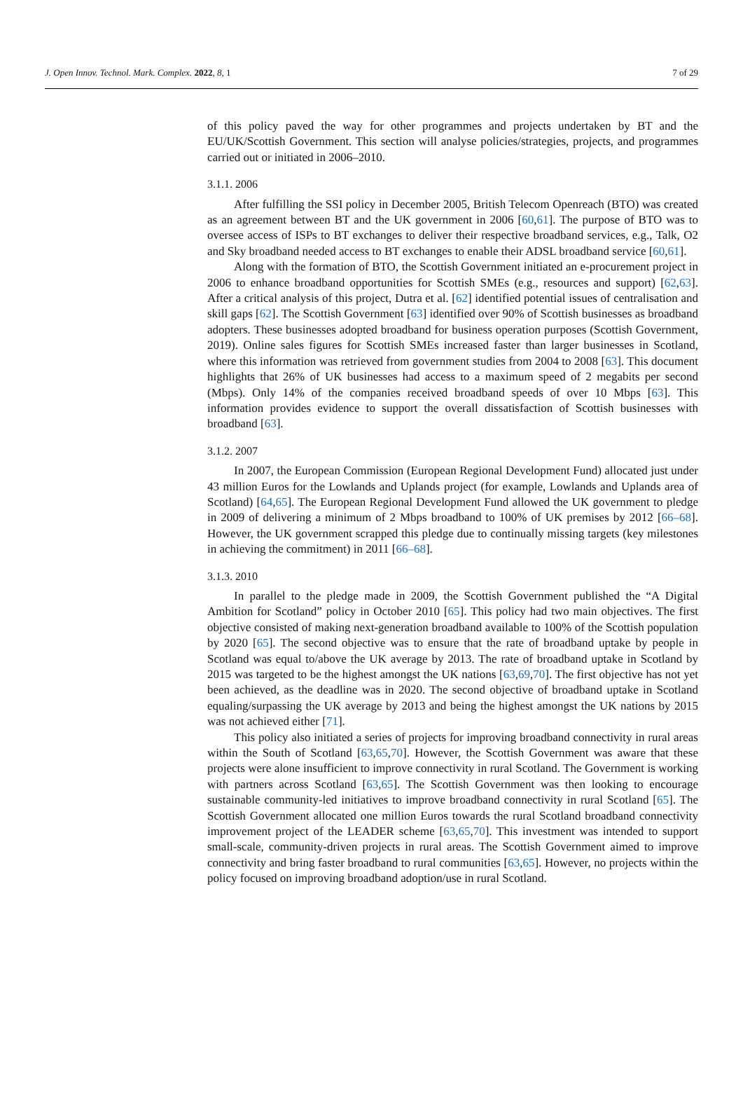J. Open Innov. Technol. Mark. Complex. 2022, 8, 1 7 of 29
of this policy paved the way for other programmes and projects undertaken by BT and the EU/UK/Scottish Government. This section will analyse policies/strategies, projects, and programmes carried out or initiated in 2006–2010.
3.1.1. 2006
After fulfilling the SSI policy in December 2005, British Telecom Openreach (BTO) was created as an agreement between BT and the UK government in 2006 [60,61]. The purpose of BTO was to oversee access of ISPs to BT exchanges to deliver their respective broadband services, e.g., Talk, O2 and Sky broadband needed access to BT exchanges to enable their ADSL broadband service [60,61].
Along with the formation of BTO, the Scottish Government initiated an e-procurement project in 2006 to enhance broadband opportunities for Scottish SMEs (e.g., resources and support) [62,63]. After a critical analysis of this project, Dutra et al. [62] identified potential issues of centralisation and skill gaps [62]. The Scottish Government [63] identified over 90% of Scottish businesses as broadband adopters. These businesses adopted broadband for business operation purposes (Scottish Government, 2019). Online sales figures for Scottish SMEs increased faster than larger businesses in Scotland, where this information was retrieved from government studies from 2004 to 2008 [63]. This document highlights that 26% of UK businesses had access to a maximum speed of 2 megabits per second (Mbps). Only 14% of the companies received broadband speeds of over 10 Mbps [63]. This information provides evidence to support the overall dissatisfaction of Scottish businesses with broadband [63].
3.1.2. 2007
In 2007, the European Commission (European Regional Development Fund) allocated just under 43 million Euros for the Lowlands and Uplands project (for example, Lowlands and Uplands area of Scotland) [64,65]. The European Regional Development Fund allowed the UK government to pledge in 2009 of delivering a minimum of 2 Mbps broadband to 100% of UK premises by 2012 [66–68]. However, the UK government scrapped this pledge due to continually missing targets (key milestones in achieving the commitment) in 2011 [66–68].
3.1.3. 2010
In parallel to the pledge made in 2009, the Scottish Government published the “A Digital Ambition for Scotland” policy in October 2010 [65]. This policy had two main objectives. The first objective consisted of making next-generation broadband available to 100% of the Scottish population by 2020 [65]. The second objective was to ensure that the rate of broadband uptake by people in Scotland was equal to/above the UK average by 2013. The rate of broadband uptake in Scotland by 2015 was targeted to be the highest amongst the UK nations [63,69,70]. The first objective has not yet been achieved, as the deadline was in 2020. The second objective of broadband uptake in Scotland equaling/surpassing the UK average by 2013 and being the highest amongst the UK nations by 2015 was not achieved either [71].
This policy also initiated a series of projects for improving broadband connectivity in rural areas within the South of Scotland [63,65,70]. However, the Scottish Government was aware that these projects were alone insufficient to improve connectivity in rural Scotland. The Government is working with partners across Scotland [63,65]. The Scottish Government was then looking to encourage sustainable community-led initiatives to improve broadband connectivity in rural Scotland [65]. The Scottish Government allocated one million Euros towards the rural Scotland broadband connectivity improvement project of the LEADER scheme [63,65,70]. This investment was intended to support small-scale, community-driven projects in rural areas. The Scottish Government aimed to improve connectivity and bring faster broadband to rural communities [63,65]. However, no projects within the policy focused on improving broadband adoption/use in rural Scotland.